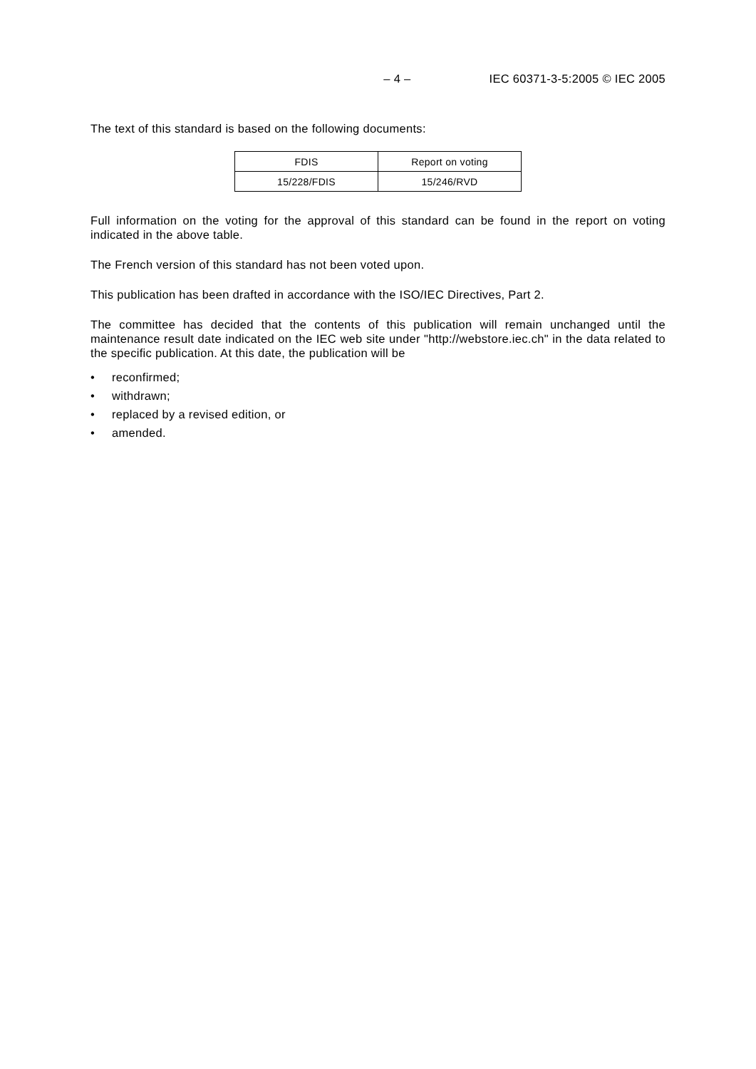– 4 – IEC 60371-3-5:2005 © IEC 2005
The text of this standard is based on the following documents:
| FDIS | Report on voting |
| 15/228/FDIS | 15/246/RVD |
Full information on the voting for the approval of this standard can be found in the report on voting indicated in the above table.
The French version of this standard has not been voted upon.
This publication has been drafted in accordance with the ISO/IEC Directives, Part 2.
The committee has decided that the contents of this publication will remain unchanged until the maintenance result date indicated on the IEC web site under "http://webstore.iec.ch" in the data related to the specific publication. At this date, the publication will be
• reconfirmed;
• withdrawn;
• replaced by a revised edition, or
• amended.